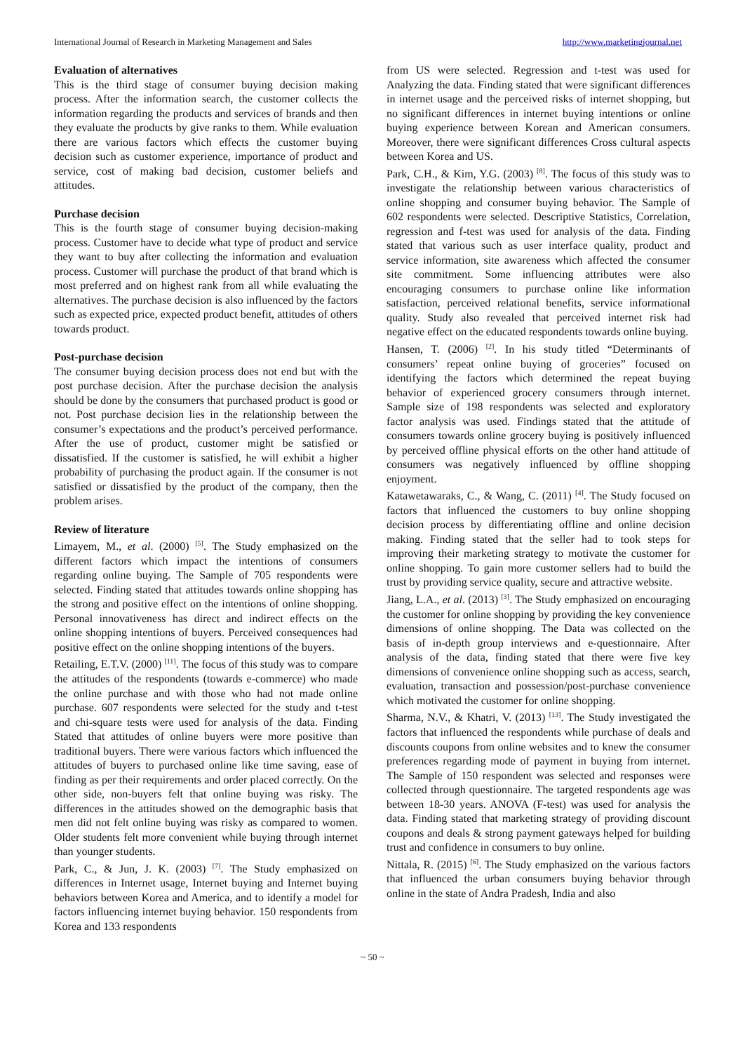International Journal of Research in Marketing Management and Sales http://www.marketingjournal.net
Evaluation of alternatives
This is the third stage of consumer buying decision making process. After the information search, the customer collects the information regarding the products and services of brands and then they evaluate the products by give ranks to them. While evaluation there are various factors which effects the customer buying decision such as customer experience, importance of product and service, cost of making bad decision, customer beliefs and attitudes.
Purchase decision
This is the fourth stage of consumer buying decision-making process. Customer have to decide what type of product and service they want to buy after collecting the information and evaluation process. Customer will purchase the product of that brand which is most preferred and on highest rank from all while evaluating the alternatives. The purchase decision is also influenced by the factors such as expected price, expected product benefit, attitudes of others towards product.
Post-purchase decision
The consumer buying decision process does not end but with the post purchase decision. After the purchase decision the analysis should be done by the consumers that purchased product is good or not. Post purchase decision lies in the relationship between the consumer’s expectations and the product’s perceived performance. After the use of product, customer might be satisfied or dissatisfied. If the customer is satisfied, he will exhibit a higher probability of purchasing the product again. If the consumer is not satisfied or dissatisfied by the product of the company, then the problem arises.
Review of literature
Limayem, M., et al. (2000) <sup>[5]</sup>. The Study emphasized on the different factors which impact the intentions of consumers regarding online buying. The Sample of 705 respondents were selected. Finding stated that attitudes towards online shopping has the strong and positive effect on the intentions of online shopping. Personal innovativeness has direct and indirect effects on the online shopping intentions of buyers. Perceived consequences had positive effect on the online shopping intentions of the buyers.
Retailing, E.T.V. (2000) <sup>[11]</sup>. The focus of this study was to compare the attitudes of the respondents (towards e-commerce) who made the online purchase and with those who had not made online purchase. 607 respondents were selected for the study and t-test and chi-square tests were used for analysis of the data. Finding Stated that attitudes of online buyers were more positive than traditional buyers. There were various factors which influenced the attitudes of buyers to purchased online like time saving, ease of finding as per their requirements and order placed correctly. On the other side, non-buyers felt that online buying was risky. The differences in the attitudes showed on the demographic basis that men did not felt online buying was risky as compared to women. Older students felt more convenient while buying through internet than younger students.
Park, C., & Jun, J. K. (2003) <sup>[7]</sup>. The Study emphasized on differences in Internet usage, Internet buying and Internet buying behaviors between Korea and America, and to identify a model for factors influencing internet buying behavior. 150 respondents from Korea and 133 respondents
from US were selected. Regression and t-test was used for Analyzing the data. Finding stated that were significant differences in internet usage and the perceived risks of internet shopping, but no significant differences in internet buying intentions or online buying experience between Korean and American consumers. Moreover, there were significant differences Cross cultural aspects between Korea and US.
Park, C.H., & Kim, Y.G. (2003) <sup>[8]</sup>. The focus of this study was to investigate the relationship between various characteristics of online shopping and consumer buying behavior. The Sample of 602 respondents were selected. Descriptive Statistics, Correlation, regression and f-test was used for analysis of the data. Finding stated that various such as user interface quality, product and service information, site awareness which affected the consumer site commitment. Some influencing attributes were also encouraging consumers to purchase online like information satisfaction, perceived relational benefits, service informational quality. Study also revealed that perceived internet risk had negative effect on the educated respondents towards online buying.
Hansen, T. (2006) <sup>[2]</sup>. In his study titled “Determinants of consumers’ repeat online buying of groceries” focused on identifying the factors which determined the repeat buying behavior of experienced grocery consumers through internet. Sample size of 198 respondents was selected and exploratory factor analysis was used. Findings stated that the attitude of consumers towards online grocery buying is positively influenced by perceived offline physical efforts on the other hand attitude of consumers was negatively influenced by offline shopping enjoyment.
Katawetawaraks, C., & Wang, C. (2011) <sup>[4]</sup>. The Study focused on factors that influenced the customers to buy online shopping decision process by differentiating offline and online decision making. Finding stated that the seller had to took steps for improving their marketing strategy to motivate the customer for online shopping. To gain more customer sellers had to build the trust by providing service quality, secure and attractive website.
Jiang, L.A., et al. (2013) <sup>[3]</sup>. The Study emphasized on encouraging the customer for online shopping by providing the key convenience dimensions of online shopping. The Data was collected on the basis of in-depth group interviews and e-questionnaire. After analysis of the data, finding stated that there were five key dimensions of convenience online shopping such as access, search, evaluation, transaction and possession/post-purchase convenience which motivated the customer for online shopping.
Sharma, N.V., & Khatri, V. (2013) <sup>[13]</sup>. The Study investigated the factors that influenced the respondents while purchase of deals and discounts coupons from online websites and to knew the consumer preferences regarding mode of payment in buying from internet. The Sample of 150 respondent was selected and responses were collected through questionnaire. The targeted respondents age was between 18-30 years. ANOVA (F-test) was used for analysis the data. Finding stated that marketing strategy of providing discount coupons and deals & strong payment gateways helped for building trust and confidence in consumers to buy online.
Nittala, R. (2015) <sup>[6]</sup>. The Study emphasized on the various factors that influenced the urban consumers buying behavior through online in the state of Andra Pradesh, India and also
~ 50 ~